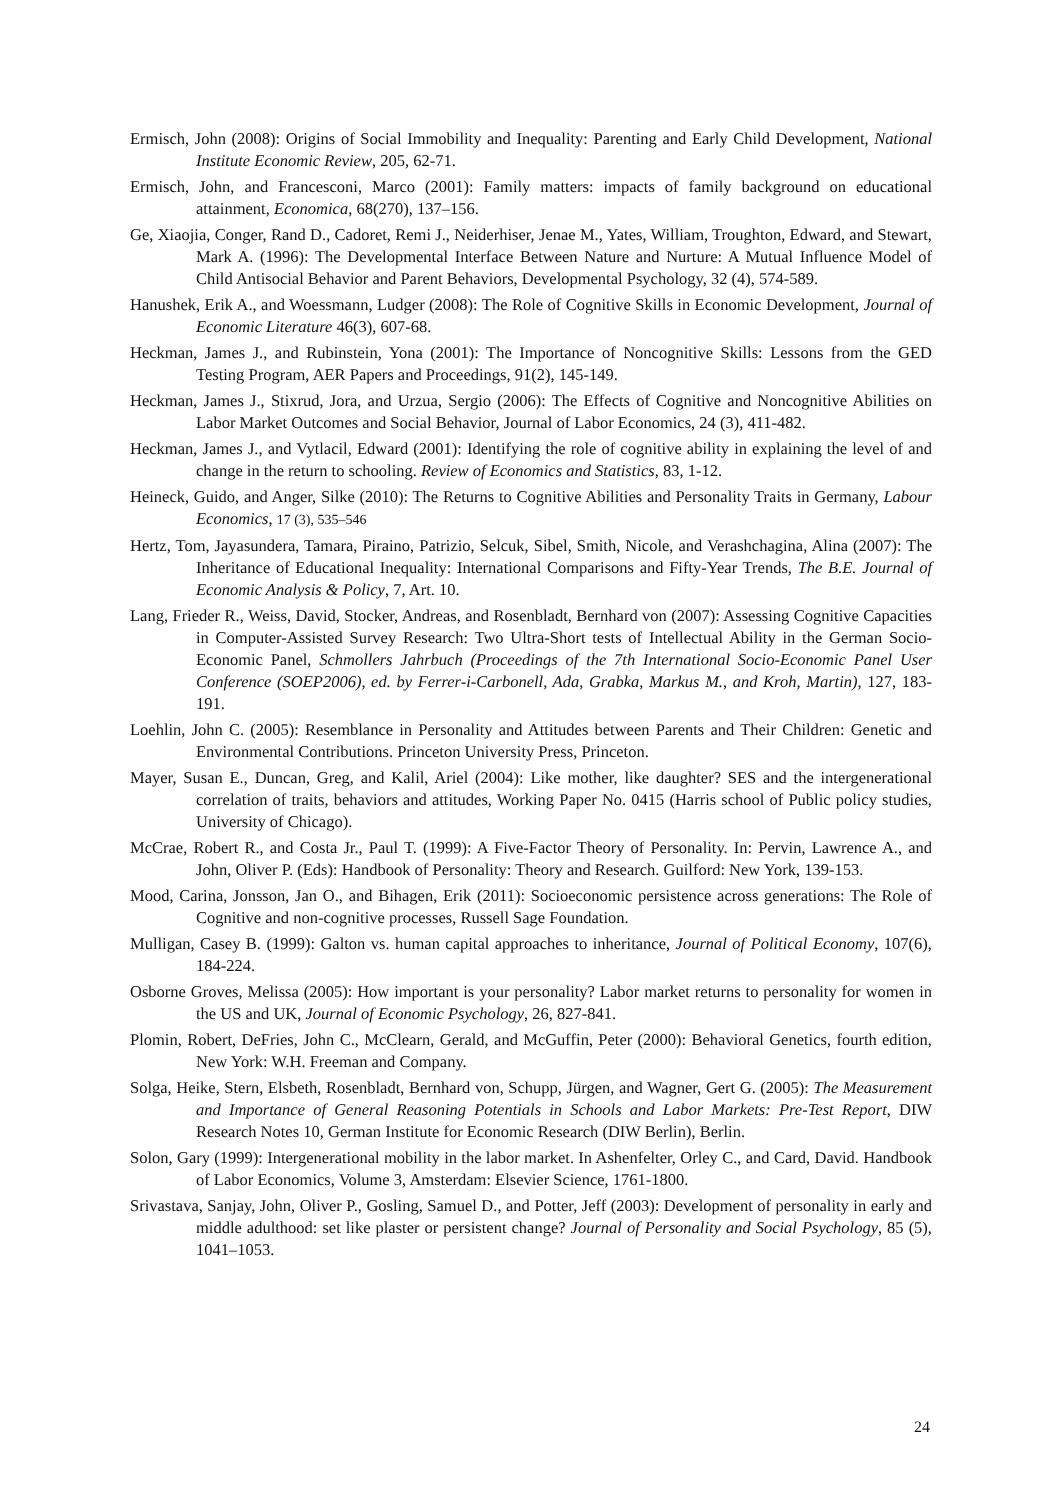Ermisch, John (2008): Origins of Social Immobility and Inequality: Parenting and Early Child Development, National Institute Economic Review, 205, 62-71.
Ermisch, John, and Francesconi, Marco (2001): Family matters: impacts of family background on educational attainment, Economica, 68(270), 137–156.
Ge, Xiaojia, Conger, Rand D., Cadoret, Remi J., Neiderhiser, Jenae M., Yates, William, Troughton, Edward, and Stewart, Mark A. (1996): The Developmental Interface Between Nature and Nurture: A Mutual Influence Model of Child Antisocial Behavior and Parent Behaviors, Developmental Psychology, 32 (4), 574-589.
Hanushek, Erik A., and Woessmann, Ludger (2008): The Role of Cognitive Skills in Economic Development, Journal of Economic Literature 46(3), 607-68.
Heckman, James J., and Rubinstein, Yona (2001): The Importance of Noncognitive Skills: Lessons from the GED Testing Program, AER Papers and Proceedings, 91(2), 145-149.
Heckman, James J., Stixrud, Jora, and Urzua, Sergio (2006): The Effects of Cognitive and Noncognitive Abilities on Labor Market Outcomes and Social Behavior, Journal of Labor Economics, 24 (3), 411-482.
Heckman, James J., and Vytlacil, Edward (2001): Identifying the role of cognitive ability in explaining the level of and change in the return to schooling. Review of Economics and Statistics, 83, 1-12.
Heineck, Guido, and Anger, Silke (2010): The Returns to Cognitive Abilities and Personality Traits in Germany, Labour Economics, 17 (3), 535–546
Hertz, Tom, Jayasundera, Tamara, Piraino, Patrizio, Selcuk, Sibel, Smith, Nicole, and Verashchagina, Alina (2007): The Inheritance of Educational Inequality: International Comparisons and Fifty-Year Trends, The B.E. Journal of Economic Analysis & Policy, 7, Art. 10.
Lang, Frieder R., Weiss, David, Stocker, Andreas, and Rosenbladt, Bernhard von (2007): Assessing Cognitive Capacities in Computer-Assisted Survey Research: Two Ultra-Short tests of Intellectual Ability in the German Socio-Economic Panel, Schmollers Jahrbuch (Proceedings of the 7th International Socio-Economic Panel User Conference (SOEP2006), ed. by Ferrer-i-Carbonell, Ada, Grabka, Markus M., and Kroh, Martin), 127, 183-191.
Loehlin, John C. (2005): Resemblance in Personality and Attitudes between Parents and Their Children: Genetic and Environmental Contributions. Princeton University Press, Princeton.
Mayer, Susan E., Duncan, Greg, and Kalil, Ariel (2004): Like mother, like daughter? SES and the intergenerational correlation of traits, behaviors and attitudes, Working Paper No. 0415 (Harris school of Public policy studies, University of Chicago).
McCrae, Robert R., and Costa Jr., Paul T. (1999): A Five-Factor Theory of Personality. In: Pervin, Lawrence A., and John, Oliver P. (Eds): Handbook of Personality: Theory and Research. Guilford: New York, 139-153.
Mood, Carina, Jonsson, Jan O., and Bihagen, Erik (2011): Socioeconomic persistence across generations: The Role of Cognitive and non-cognitive processes, Russell Sage Foundation.
Mulligan, Casey B. (1999): Galton vs. human capital approaches to inheritance, Journal of Political Economy, 107(6), 184-224.
Osborne Groves, Melissa (2005): How important is your personality? Labor market returns to personality for women in the US and UK, Journal of Economic Psychology, 26, 827-841.
Plomin, Robert, DeFries, John C., McClearn, Gerald, and McGuffin, Peter (2000): Behavioral Genetics, fourth edition, New York: W.H. Freeman and Company.
Solga, Heike, Stern, Elsbeth, Rosenbladt, Bernhard von, Schupp, Jürgen, and Wagner, Gert G. (2005): The Measurement and Importance of General Reasoning Potentials in Schools and Labor Markets: Pre-Test Report, DIW Research Notes 10, German Institute for Economic Research (DIW Berlin), Berlin.
Solon, Gary (1999): Intergenerational mobility in the labor market. In Ashenfelter, Orley C., and Card, David. Handbook of Labor Economics, Volume 3, Amsterdam: Elsevier Science, 1761-1800.
Srivastava, Sanjay, John, Oliver P., Gosling, Samuel D., and Potter, Jeff (2003): Development of personality in early and middle adulthood: set like plaster or persistent change? Journal of Personality and Social Psychology, 85 (5), 1041–1053.
24